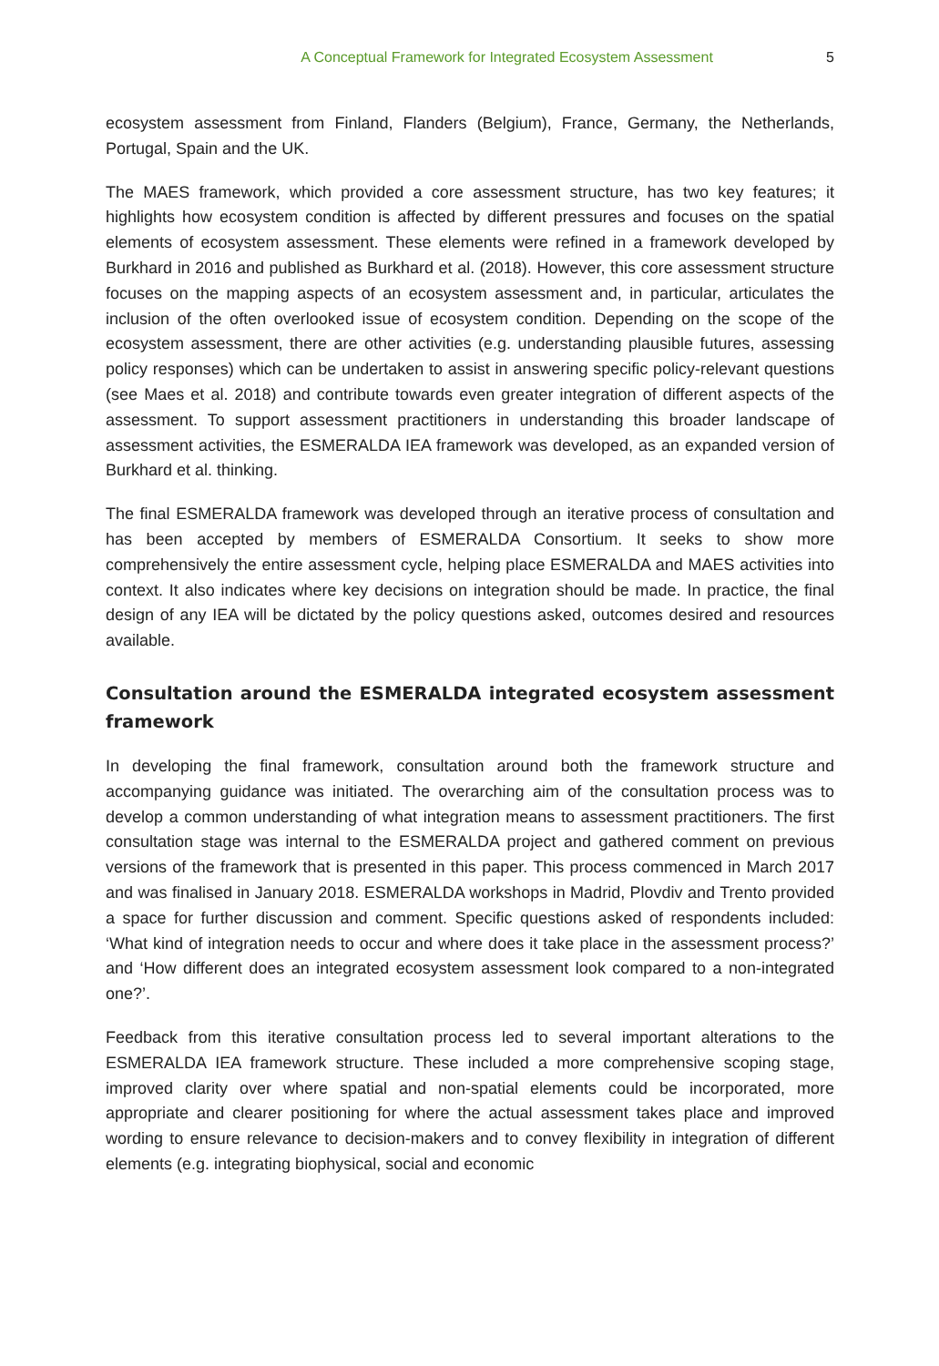A Conceptual Framework for Integrated Ecosystem Assessment 5
ecosystem assessment from Finland, Flanders (Belgium), France, Germany, the Netherlands, Portugal, Spain and the UK.
The MAES framework, which provided a core assessment structure, has two key features; it highlights how ecosystem condition is affected by different pressures and focuses on the spatial elements of ecosystem assessment. These elements were refined in a framework developed by Burkhard in 2016 and published as Burkhard et al. (2018). However, this core assessment structure focuses on the mapping aspects of an ecosystem assessment and, in particular, articulates the inclusion of the often overlooked issue of ecosystem condition. Depending on the scope of the ecosystem assessment, there are other activities (e.g. understanding plausible futures, assessing policy responses) which can be undertaken to assist in answering specific policy-relevant questions (see Maes et al. 2018) and contribute towards even greater integration of different aspects of the assessment. To support assessment practitioners in understanding this broader landscape of assessment activities, the ESMERALDA IEA framework was developed, as an expanded version of Burkhard et al. thinking.
The final ESMERALDA framework was developed through an iterative process of consultation and has been accepted by members of ESMERALDA Consortium. It seeks to show more comprehensively the entire assessment cycle, helping place ESMERALDA and MAES activities into context. It also indicates where key decisions on integration should be made. In practice, the final design of any IEA will be dictated by the policy questions asked, outcomes desired and resources available.
Consultation around the ESMERALDA integrated ecosystem assessment framework
In developing the final framework, consultation around both the framework structure and accompanying guidance was initiated. The overarching aim of the consultation process was to develop a common understanding of what integration means to assessment practitioners. The first consultation stage was internal to the ESMERALDA project and gathered comment on previous versions of the framework that is presented in this paper. This process commenced in March 2017 and was finalised in January 2018. ESMERALDA workshops in Madrid, Plovdiv and Trento provided a space for further discussion and comment. Specific questions asked of respondents included: ‘What kind of integration needs to occur and where does it take place in the assessment process?’ and ‘How different does an integrated ecosystem assessment look compared to a non-integrated one?’.
Feedback from this iterative consultation process led to several important alterations to the ESMERALDA IEA framework structure. These included a more comprehensive scoping stage, improved clarity over where spatial and non-spatial elements could be incorporated, more appropriate and clearer positioning for where the actual assessment takes place and improved wording to ensure relevance to decision-makers and to convey flexibility in integration of different elements (e.g. integrating biophysical, social and economic